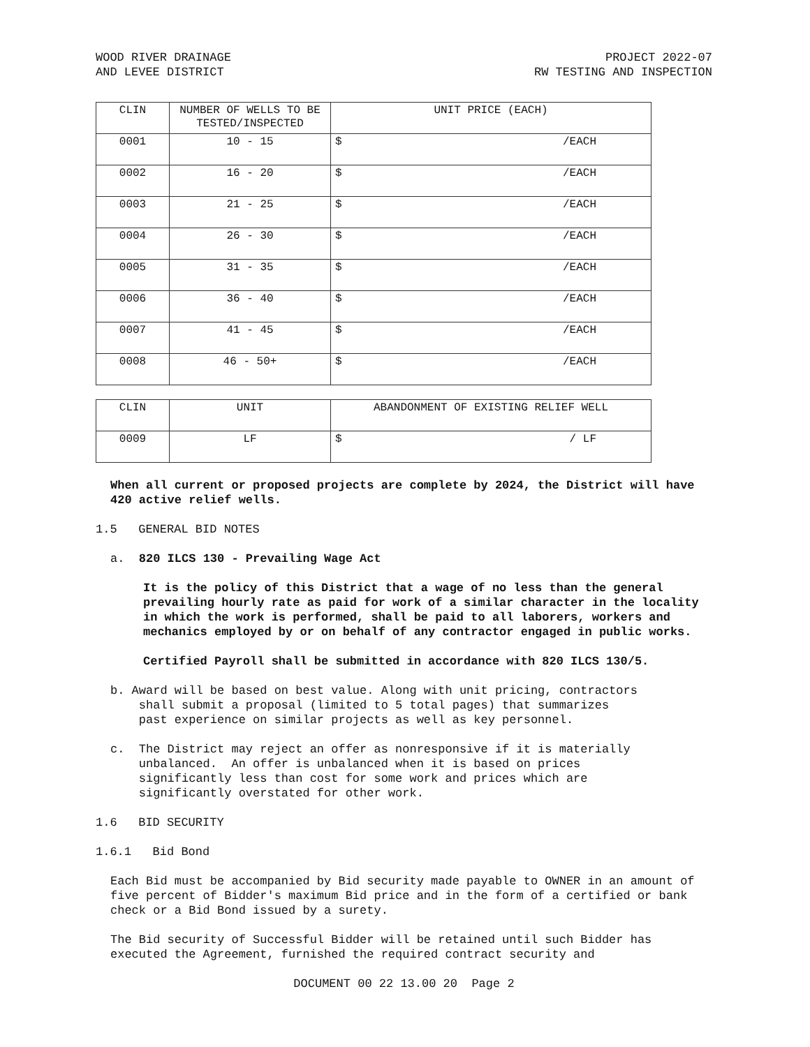WOOD RIVER DRAINAGE
AND LEVEE DISTRICT
PROJECT 2022-07
RW TESTING AND INSPECTION
| CLIN | NUMBER OF WELLS TO BE TESTED/INSPECTED | UNIT PRICE (EACH) |
| 0001 | 10 - 15 | $ /EACH |
| 0002 | 16 - 20 | $ /EACH |
| 0003 | 21 - 25 | $ /EACH |
| 0004 | 26 - 30 | $ /EACH |
| 0005 | 31 - 35 | $ /EACH |
| 0006 | 36 - 40 | $ /EACH |
| 0007 | 41 - 45 | $ /EACH |
| 0008 | 46 - 50+ | $ /EACH |
| CLIN | UNIT | ABANDONMENT OF EXISTING RELIEF WELL |
| 0009 | LF | $ / LF |
When all current or proposed projects are complete by 2024, the District will have 420 active relief wells.
1.5 GENERAL BID NOTES
a. 820 ILCS 130 - Prevailing Wage Act
It is the policy of this District that a wage of no less than the general prevailing hourly rate as paid for work of a similar character in the locality in which the work is performed, shall be paid to all laborers, workers and mechanics employed by or on behalf of any contractor engaged in public works.
Certified Payroll shall be submitted in accordance with 820 ILCS 130/5.
b. Award will be based on best value. Along with unit pricing, contractors
shall submit a proposal (limited to 5 total pages) that summarizes
past experience on similar projects as well as key personnel.
c. The District may reject an offer as nonresponsive if it is materially
unbalanced. An offer is unbalanced when it is based on prices
significantly less than cost for some work and prices which are
significantly overstated for other work.
1.6 BID SECURITY
1.6.1 Bid Bond
Each Bid must be accompanied by Bid security made payable to OWNER in an amount of five percent of Bidder's maximum Bid price and in the form of a certified or bank check or a Bid Bond issued by a surety.
The Bid security of Successful Bidder will be retained until such Bidder has executed the Agreement, furnished the required contract security and
DOCUMENT 00 22 13.00 20 Page 2